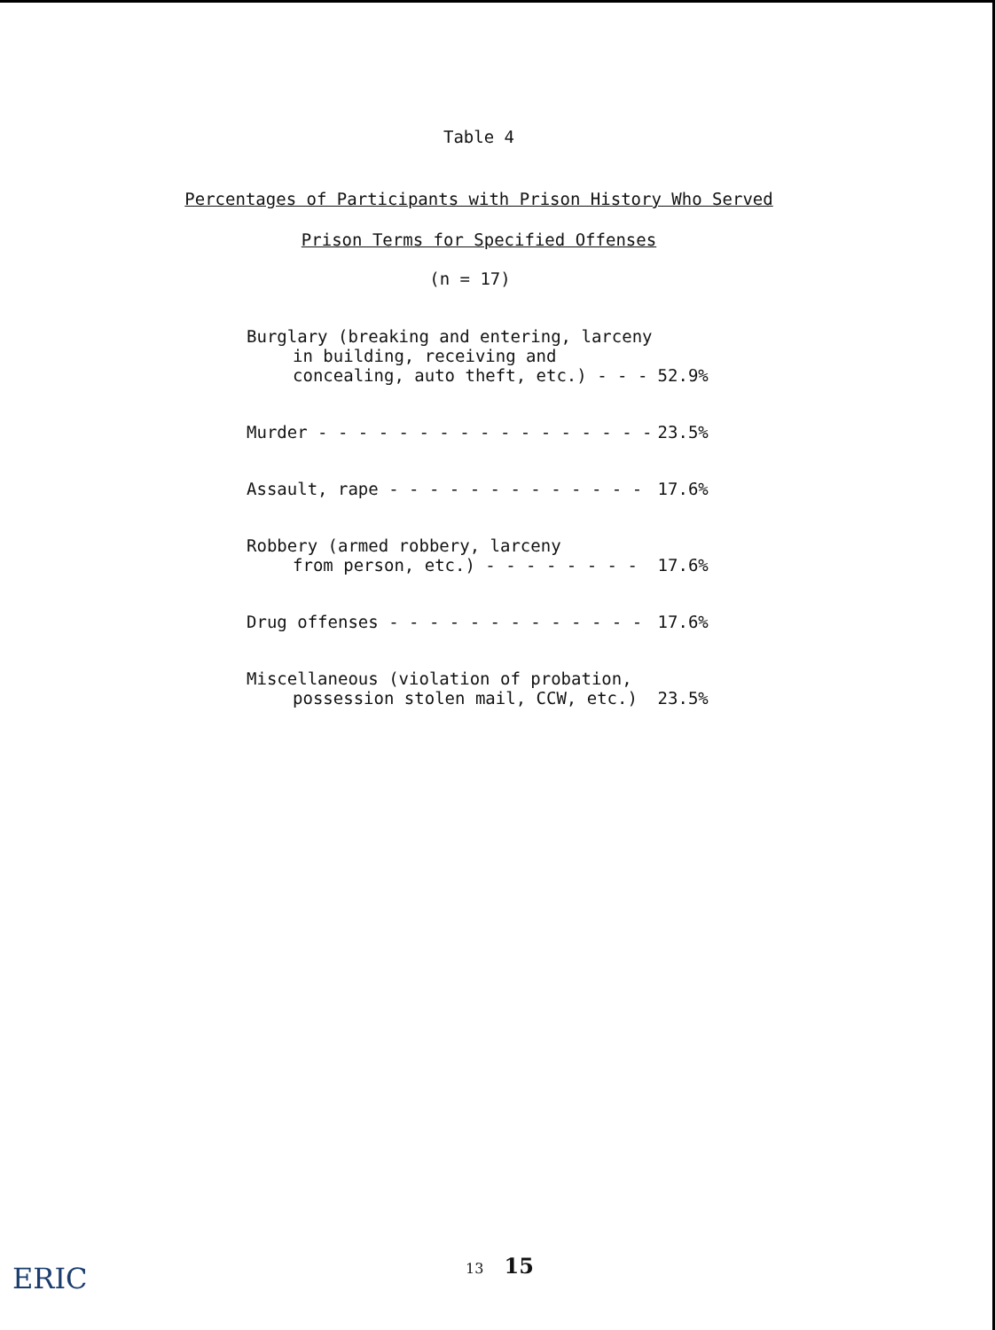Table 4
Percentages of Participants with Prison History Who Served
Prison Terms for Specified Offenses
(n = 17)
| Burglary (breaking and entering, larceny | |
| in building, receiving and | |
| concealing, auto theft, etc.) - - - | 52.9% |
| Murder - - - - - - - - - - - - - - - - - | 23.5% |
| Assault, rape - - - - - - - - - - - - - | 17.6% |
| Robbery (armed robbery, larceny | |
| from person, etc.) - - - - - - - - | 17.6% |
| Drug offenses - - - - - - - - - - - - - | 17.6% |
| Miscellaneous (violation of probation, | |
| possession stolen mail, CCW, etc.) | 23.5% |
ERIC
13 15